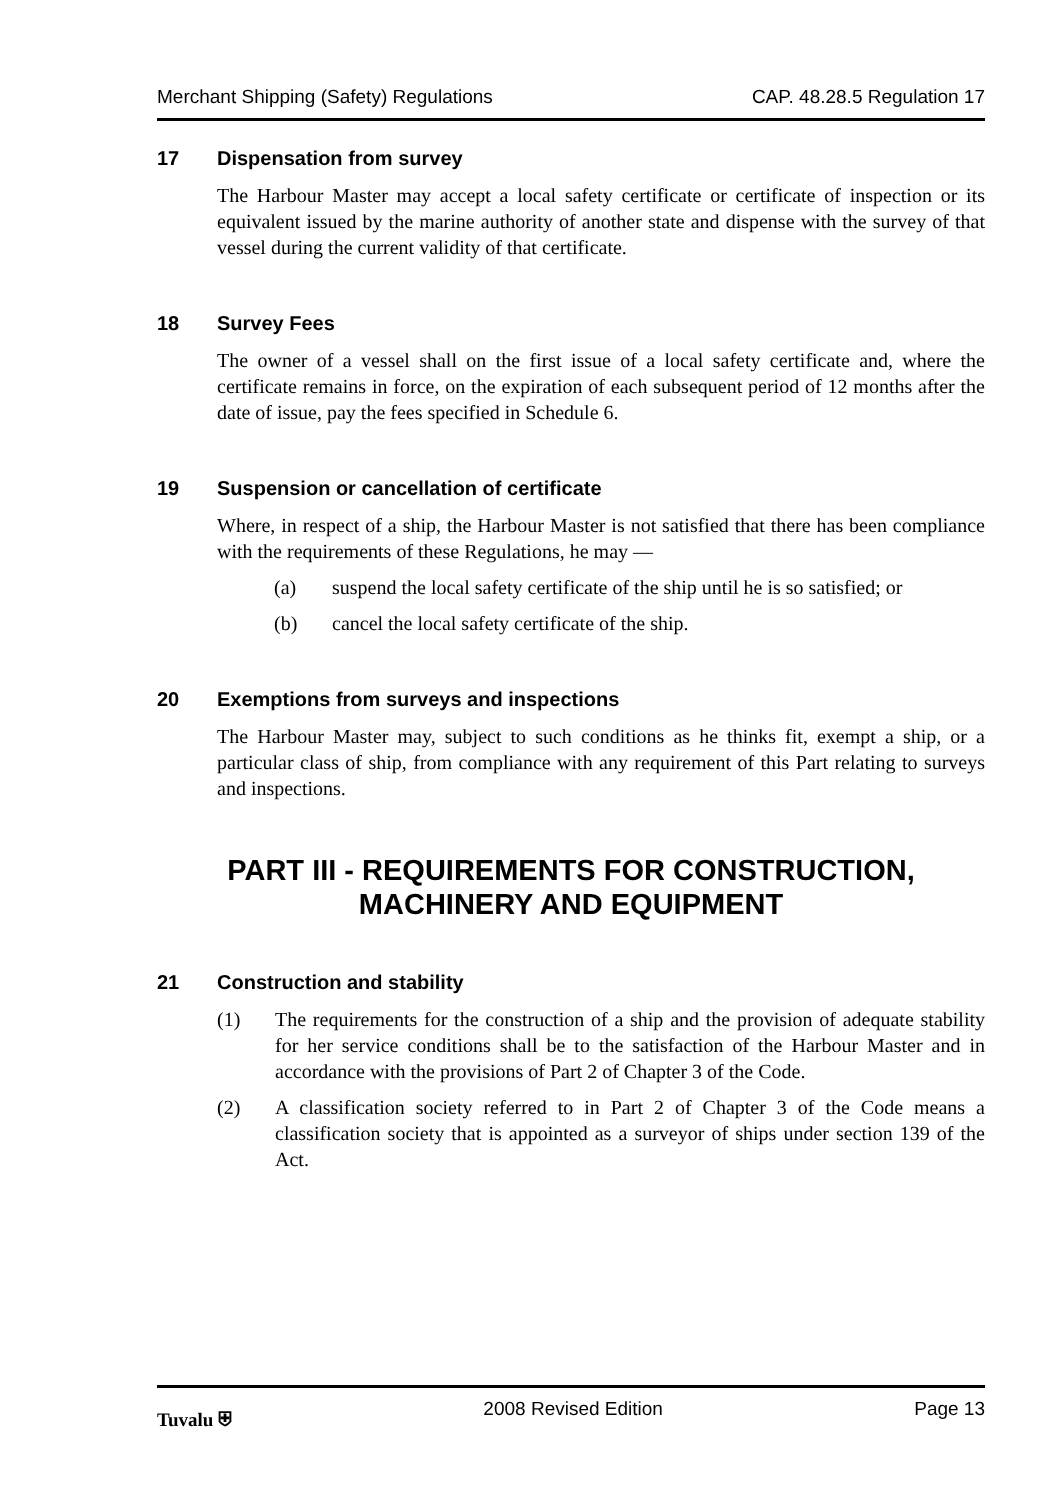Merchant Shipping (Safety) Regulations
CAP. 48.28.5 Regulation 17
17 Dispensation from survey
The Harbour Master may accept a local safety certificate or certificate of inspection or its equivalent issued by the marine authority of another state and dispense with the survey of that vessel during the current validity of that certificate.
18 Survey Fees
The owner of a vessel shall on the first issue of a local safety certificate and, where the certificate remains in force, on the expiration of each subsequent period of 12 months after the date of issue, pay the fees specified in Schedule 6.
19 Suspension or cancellation of certificate
Where, in respect of a ship, the Harbour Master is not satisfied that there has been compliance with the requirements of these Regulations, he may —
(a) suspend the local safety certificate of the ship until he is so satisfied; or
(b) cancel the local safety certificate of the ship.
20 Exemptions from surveys and inspections
The Harbour Master may, subject to such conditions as he thinks fit, exempt a ship, or a particular class of ship, from compliance with any requirement of this Part relating to surveys and inspections.
PART III - REQUIREMENTS FOR CONSTRUCTION,
MACHINERY AND EQUIPMENT
21 Construction and stability
(1) The requirements for the construction of a ship and the provision of adequate stability for her service conditions shall be to the satisfaction of the Harbour Master and in accordance with the provisions of Part 2 of Chapter 3 of the Code.
(2) A classification society referred to in Part 2 of Chapter 3 of the Code means a classification society that is appointed as a surveyor of ships under section 139 of the Act.
Tuvalu ⛨ 2008 Revised Edition Page 13